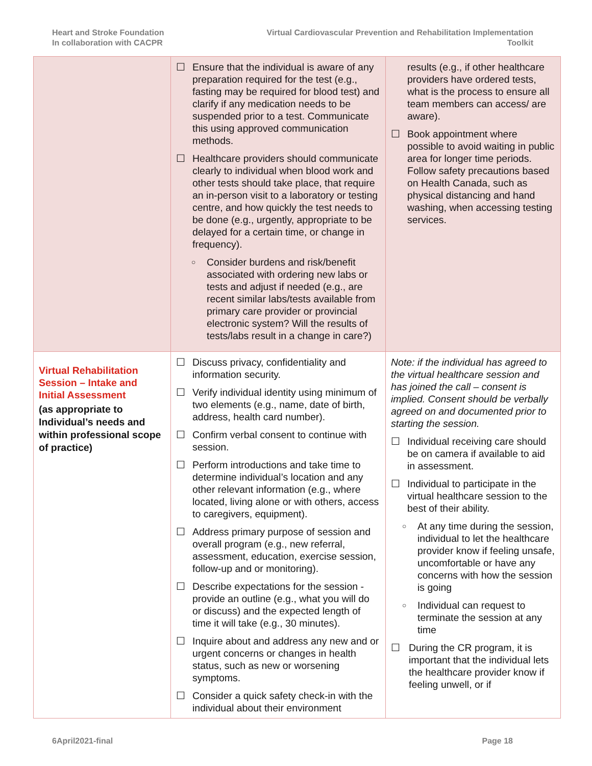Heart and Stroke Foundation
In collaboration with CACPR
Virtual Cardiovascular Prevention and Rehabilitation Implementation
Toolkit
| | ☐ Ensure that the individual is aware of any preparation required for the test (e.g., fasting may be required for blood test) and clarify if any medication needs to be suspended prior to a test. Communicate this using approved communication methods. ☐ Healthcare providers should communicate clearly to individual when blood work and other tests should take place, that require an in-person visit to a laboratory or testing centre, and how quickly the test needs to be done (e.g., urgently, appropriate to be delayed for a certain time, or change in frequency). ○ Consider burdens and risk/benefit associated with ordering new labs or tests and adjust if needed (e.g., are recent similar labs/tests available from primary care provider or provincial electronic system? Will the results of tests/labs result in a change in care?) | results (e.g., if other healthcare providers have ordered tests, what is the process to ensure all team members can access/ are aware). ☐ Book appointment where possible to avoid waiting in public area for longer time periods. Follow safety precautions based on Health Canada, such as physical distancing and hand washing, when accessing testing services. |
| Virtual Rehabilitation Session – Intake and Initial Assessment (as appropriate to Individual’s needs and within professional scope of practice) | ☐ Discuss privacy, confidentiality and information security. ☐ Verify individual identity using minimum of two elements (e.g., name, date of birth, address, health card number). ☐ Confirm verbal consent to continue with session. ☐ Perform introductions and take time to determine individual’s location and any other relevant information (e.g., where located, living alone or with others, access to caregivers, equipment). ☐ Address primary purpose of session and overall program (e.g., new referral, assessment, education, exercise session, follow-up and or monitoring). ☐ Describe expectations for the session - provide an outline (e.g., what you will do or discuss) and the expected length of time it will take (e.g., 30 minutes). ☐ Inquire about and address any new and or urgent concerns or changes in health status, such as new or worsening symptoms. ☐ Consider a quick safety check-in with the individual about their environment | Note: if the individual has agreed to the virtual healthcare session and has joined the call – consent is implied. Consent should be verbally agreed on and documented prior to starting the session. ☐ Individual receiving care should be on camera if available to aid in assessment. ☐ Individual to participate in the virtual healthcare session to the best of their ability. ○ At any time during the session, individual to let the healthcare provider know if feeling unsafe, uncomfortable or have any concerns with how the session is going ○ Individual can request to terminate the session at any time ☐ During the CR program, it is important that the individual lets the healthcare provider know if feeling unwell, or if |
6April2021-final Page 18